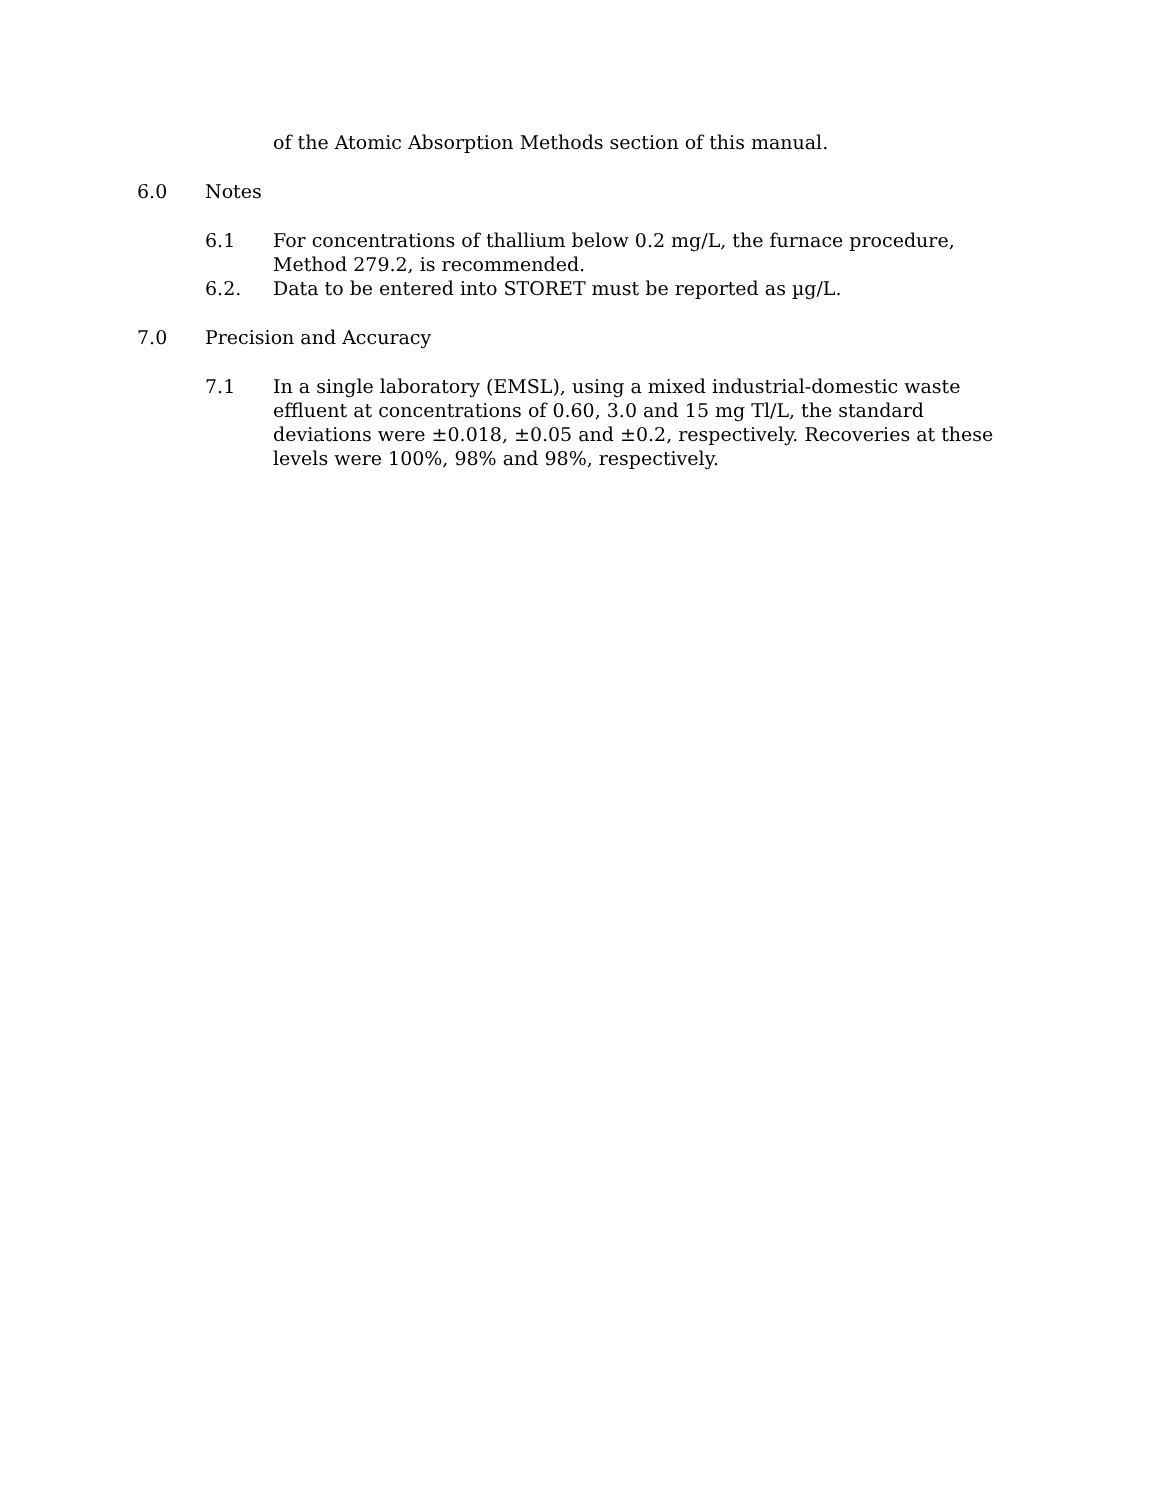of the Atomic Absorption Methods section of this manual.
6.0 Notes
6.1 For concentrations of thallium below 0.2 mg/L, the furnace procedure, Method 279.2, is recommended.
6.2. Data to be entered into STORET must be reported as µg/L.
7.0 Precision and Accuracy
7.1 In a single laboratory (EMSL), using a mixed industrial-domestic waste effluent at concentrations of 0.60, 3.0 and 15 mg Tl/L, the standard deviations were ±0.018, ±0.05 and ±0.2, respectively. Recoveries at these levels were 100%, 98% and 98%, respectively.